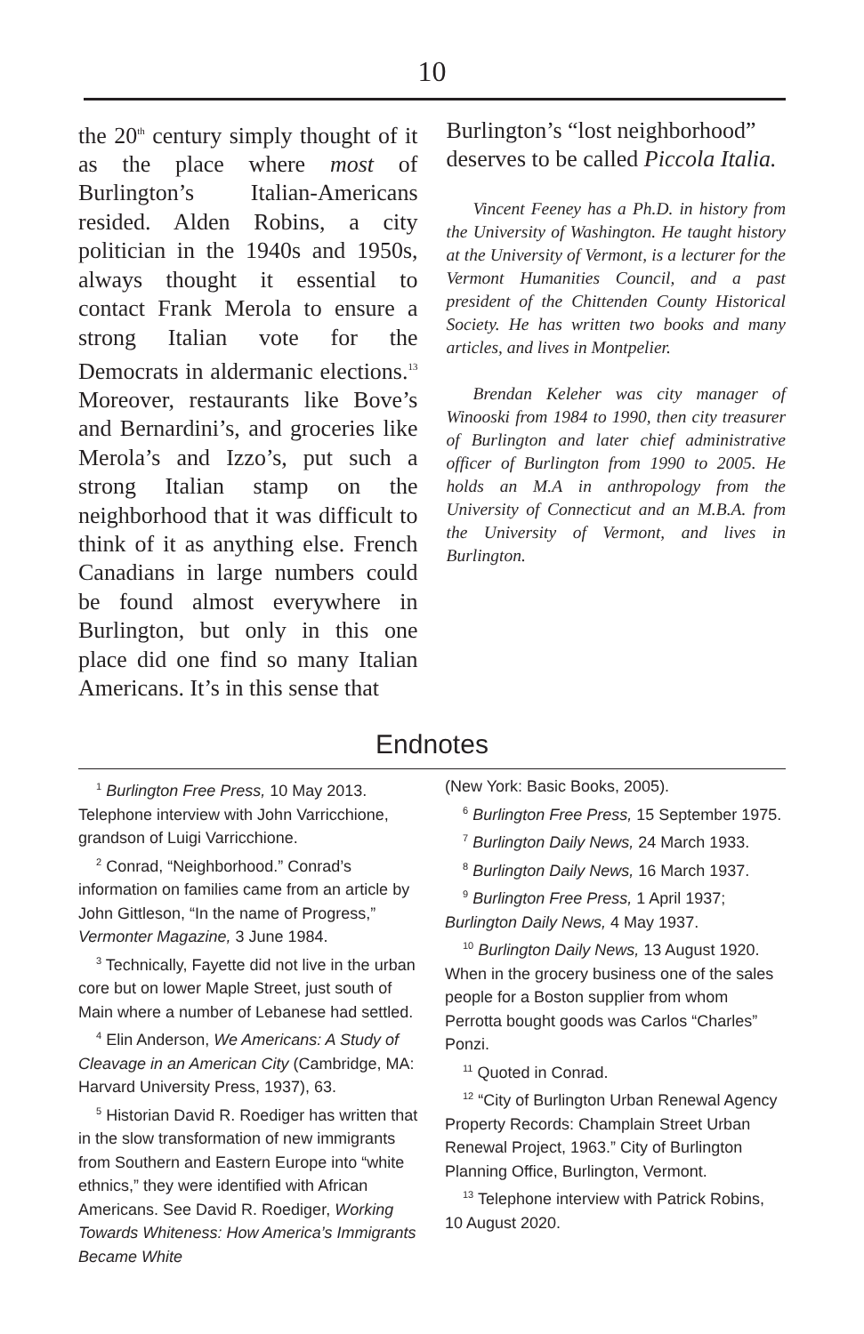10
the 20<sup>th</sup> century simply thought of it as the place where most of Burlington’s Italian-Americans resided. Alden Robins, a city politician in the 1940s and 1950s, always thought it essential to contact Frank Merola to ensure a strong Italian vote for the Democrats in aldermanic elections.<sup>13</sup> Moreover, restaurants like Bove’s and Bernardini’s, and groceries like Merola’s and Izzo’s, put such a strong Italian stamp on the neighborhood that it was difficult to think of it as anything else. French Canadians in large numbers could be found almost everywhere in Burlington, but only in this one place did one find so many Italian Americans. It’s in this sense that
Burlington’s “lost neighborhood” deserves to be called Piccola Italia.
Vincent Feeney has a Ph.D. in history from the University of Washington. He taught history at the University of Vermont, is a lecturer for the Vermont Humanities Council, and a past president of the Chittenden County Historical Society. He has written two books and many articles, and lives in Montpelier.
Brendan Keleher was city manager of Winooski from 1984 to 1990, then city treasurer of Burlington and later chief administrative officer of Burlington from 1990 to 2005. He holds an M.A in anthropology from the University of Connecticut and an M.B.A. from the University of Vermont, and lives in Burlington.
Endnotes
<sup>1</sup> Burlington Free Press, 10 May 2013. Telephone interview with John Varricchione, grandson of Luigi Varricchione.
<sup>2</sup> Conrad, “Neighborhood.” Conrad’s information on families came from an article by John Gittleson, “In the name of Progress,” Vermonter Magazine, 3 June 1984.
<sup>3</sup> Technically, Fayette did not live in the urban core but on lower Maple Street, just south of Main where a number of Lebanese had settled.
<sup>4</sup> Elin Anderson, We Americans: A Study of Cleavage in an American City (Cambridge, MA: Harvard University Press, 1937), 63.
<sup>5</sup> Historian David R. Roediger has written that in the slow transformation of new immigrants from Southern and Eastern Europe into “white ethnics,” they were identified with African Americans. See David R. Roediger, Working Towards Whiteness: How America’s Immigrants Became White
(New York: Basic Books, 2005).
<sup>6</sup> Burlington Free Press, 15 September 1975.
<sup>7</sup> Burlington Daily News, 24 March 1933.
<sup>8</sup> Burlington Daily News, 16 March 1937.
<sup>9</sup> Burlington Free Press, 1 April 1937; Burlington Daily News, 4 May 1937.
<sup>10</sup> Burlington Daily News, 13 August 1920. When in the grocery business one of the sales people for a Boston supplier from whom Perrotta bought goods was Carlos “Charles” Ponzi.
<sup>11</sup> Quoted in Conrad.
<sup>12</sup> “City of Burlington Urban Renewal Agency Property Records: Champlain Street Urban Renewal Project, 1963.” City of Burlington Planning Office, Burlington, Vermont.
<sup>13</sup> Telephone interview with Patrick Robins, 10 August 2020.